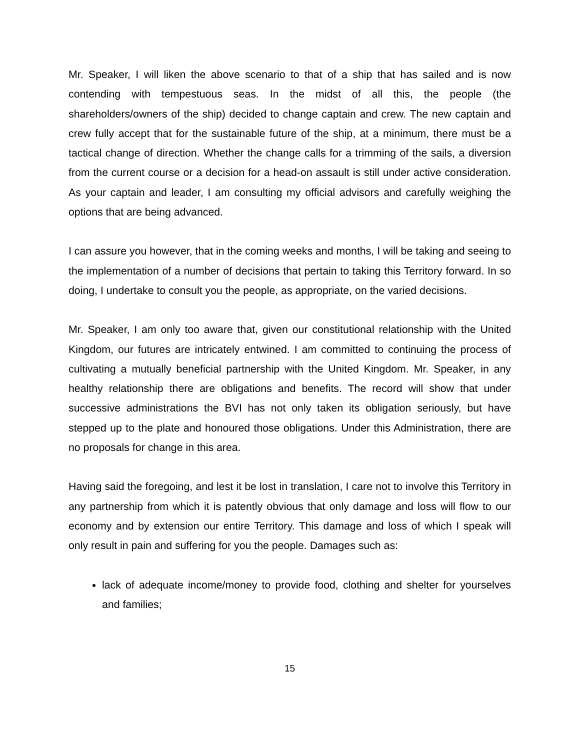Mr. Speaker, I will liken the above scenario to that of a ship that has sailed and is now contending with tempestuous seas. In the midst of all this, the people (the shareholders/owners of the ship) decided to change captain and crew. The new captain and crew fully accept that for the sustainable future of the ship, at a minimum, there must be a tactical change of direction. Whether the change calls for a trimming of the sails, a diversion from the current course or a decision for a head-on assault is still under active consideration. As your captain and leader, I am consulting my official advisors and carefully weighing the options that are being advanced.
I can assure you however, that in the coming weeks and months, I will be taking and seeing to the implementation of a number of decisions that pertain to taking this Territory forward. In so doing, I undertake to consult you the people, as appropriate, on the varied decisions.
Mr. Speaker, I am only too aware that, given our constitutional relationship with the United Kingdom, our futures are intricately entwined. I am committed to continuing the process of cultivating a mutually beneficial partnership with the United Kingdom. Mr. Speaker, in any healthy relationship there are obligations and benefits. The record will show that under successive administrations the BVI has not only taken its obligation seriously, but have stepped up to the plate and honoured those obligations. Under this Administration, there are no proposals for change in this area.
Having said the foregoing, and lest it be lost in translation, I care not to involve this Territory in any partnership from which it is patently obvious that only damage and loss will flow to our economy and by extension our entire Territory. This damage and loss of which I speak will only result in pain and suffering for you the people. Damages such as:
lack of adequate income/money to provide food, clothing and shelter for yourselves and families;
15